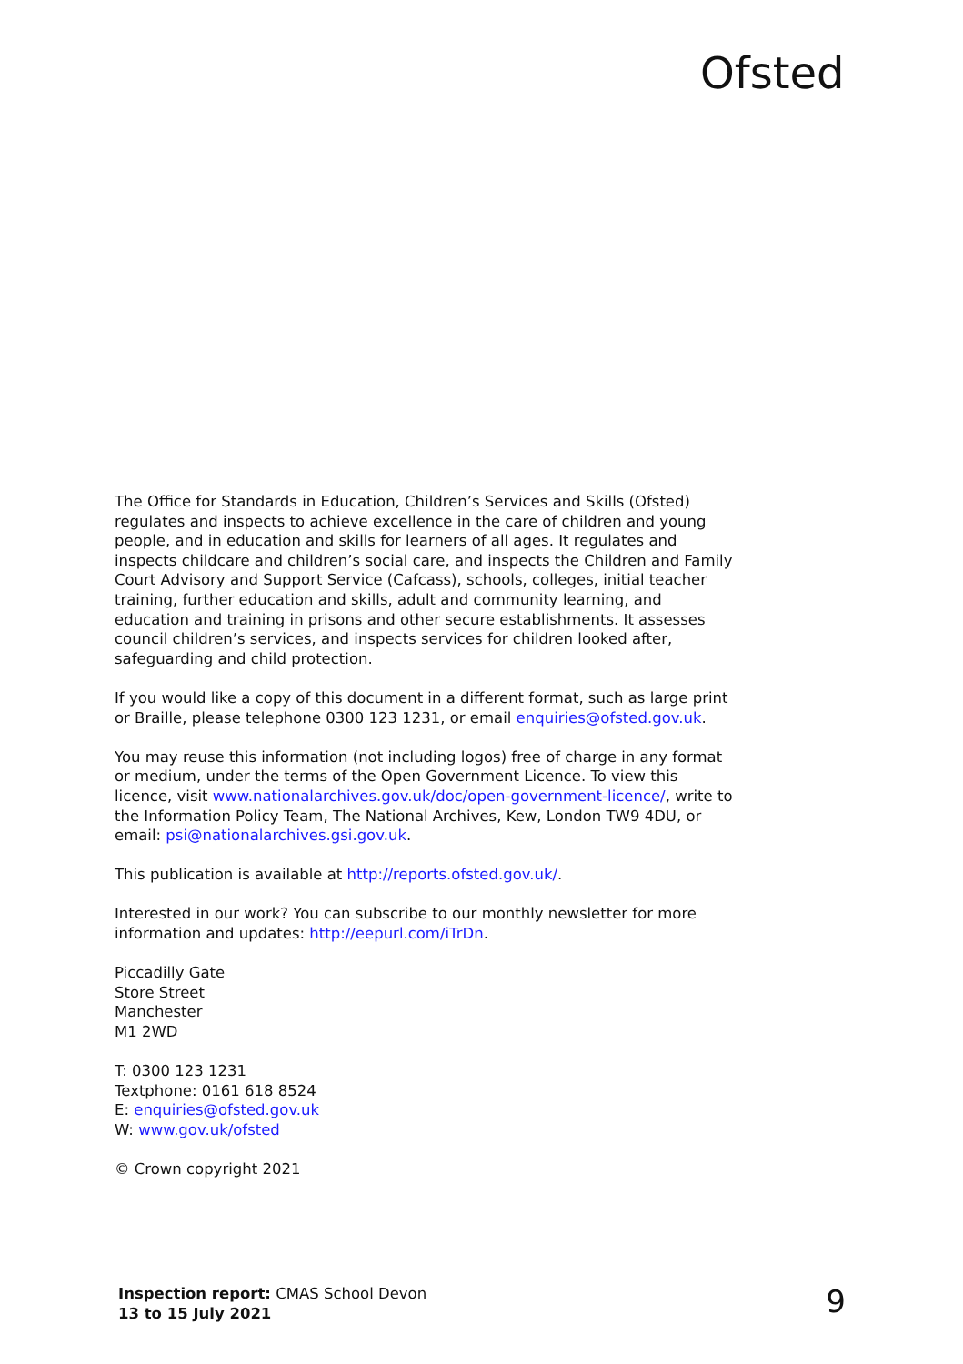Ofsted
The Office for Standards in Education, Children’s Services and Skills (Ofsted) regulates and inspects to achieve excellence in the care of children and young people, and in education and skills for learners of all ages. It regulates and inspects childcare and children’s social care, and inspects the Children and Family Court Advisory and Support Service (Cafcass), schools, colleges, initial teacher training, further education and skills, adult and community learning, and education and training in prisons and other secure establishments. It assesses council children’s services, and inspects services for children looked after, safeguarding and child protection.
If you would like a copy of this document in a different format, such as large print or Braille, please telephone 0300 123 1231, or email enquiries@ofsted.gov.uk.
You may reuse this information (not including logos) free of charge in any format or medium, under the terms of the Open Government Licence. To view this licence, visit www.nationalarchives.gov.uk/doc/open-government-licence/, write to the Information Policy Team, The National Archives, Kew, London TW9 4DU, or email: psi@nationalarchives.gsi.gov.uk.
This publication is available at http://reports.ofsted.gov.uk/.
Interested in our work? You can subscribe to our monthly newsletter for more information and updates: http://eepurl.com/iTrDn.
Piccadilly Gate
Store Street
Manchester
M1 2WD
T: 0300 123 1231
Textphone: 0161 618 8524
E: enquiries@ofsted.gov.uk
W: www.gov.uk/ofsted
© Crown copyright 2021
Inspection report: CMAS School Devon
13 to 15 July 2021
9